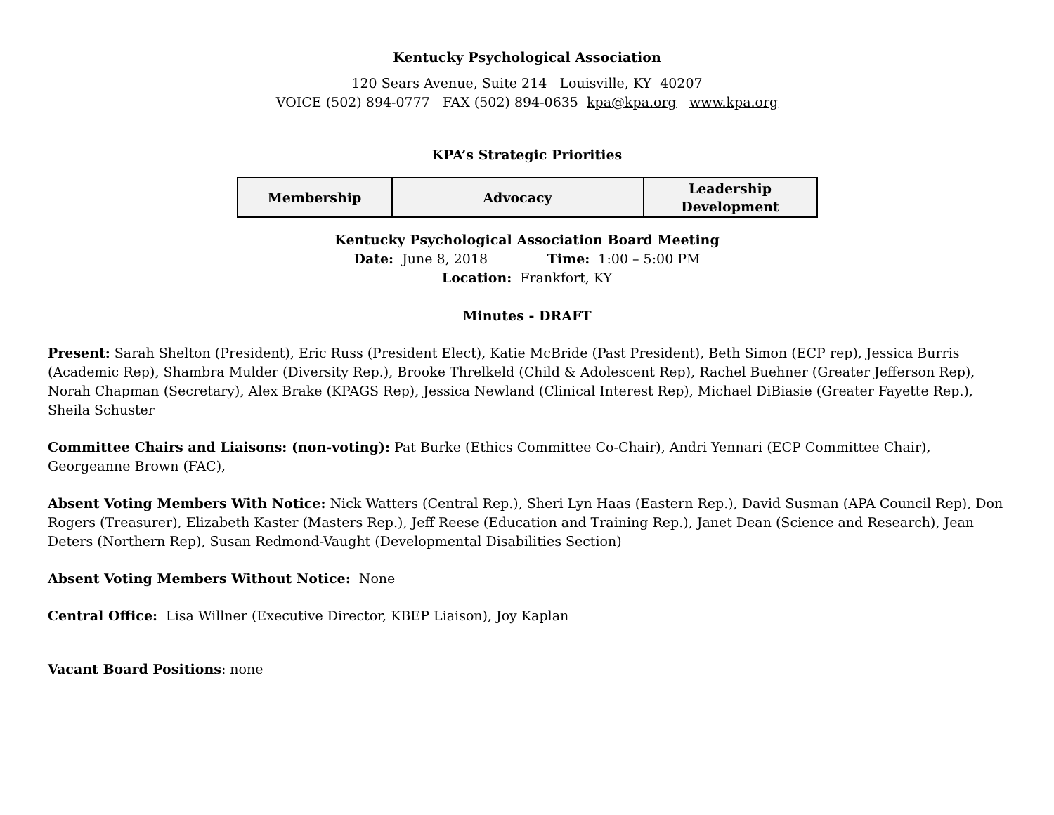Kentucky Psychological Association
120 Sears Avenue, Suite 214 Louisville, KY 40207
VOICE (502) 894-0777 FAX (502) 894-0635 kpa@kpa.org www.kpa.org
KPA’s Strategic Priorities
| Membership | Advocacy | Leadership Development |
Kentucky Psychological Association Board Meeting
Date: June 8, 2018 Time: 1:00 – 5:00 PM
Location: Frankfort, KY
Minutes - DRAFT
Present: Sarah Shelton (President), Eric Russ (President Elect), Katie McBride (Past President), Beth Simon (ECP rep), Jessica Burris (Academic Rep), Shambra Mulder (Diversity Rep.), Brooke Threlkeld (Child & Adolescent Rep), Rachel Buehner (Greater Jefferson Rep), Norah Chapman (Secretary), Alex Brake (KPAGS Rep), Jessica Newland (Clinical Interest Rep), Michael DiBiasie (Greater Fayette Rep.), Sheila Schuster
Committee Chairs and Liaisons: (non-voting): Pat Burke (Ethics Committee Co-Chair), Andri Yennari (ECP Committee Chair), Georgeanne Brown (FAC),
Absent Voting Members With Notice: Nick Watters (Central Rep.), Sheri Lyn Haas (Eastern Rep.), David Susman (APA Council Rep), Don Rogers (Treasurer), Elizabeth Kaster (Masters Rep.), Jeff Reese (Education and Training Rep.), Janet Dean (Science and Research), Jean Deters (Northern Rep), Susan Redmond-Vaught (Developmental Disabilities Section)
Absent Voting Members Without Notice: None
Central Office: Lisa Willner (Executive Director, KBEP Liaison), Joy Kaplan
Vacant Board Positions: none